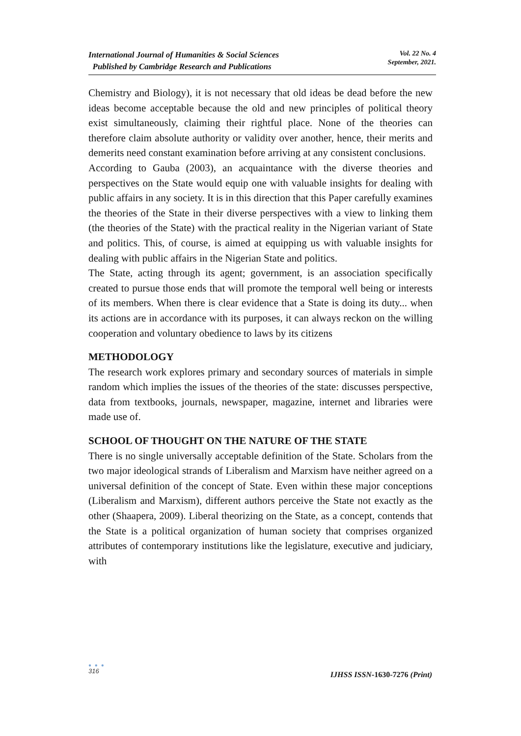International Journal of Humanities & Social Sciences
Published by Cambridge Research and Publications
Vol. 22 No. 4
September, 2021.
Chemistry and Biology), it is not necessary that old ideas be dead before the new ideas become acceptable because the old and new principles of political theory exist simultaneously, claiming their rightful place. None of the theories can therefore claim absolute authority or validity over another, hence, their merits and demerits need constant examination before arriving at any consistent conclusions.
According to Gauba (2003), an acquaintance with the diverse theories and perspectives on the State would equip one with valuable insights for dealing with public affairs in any society. It is in this direction that this Paper carefully examines the theories of the State in their diverse perspectives with a view to linking them (the theories of the State) with the practical reality in the Nigerian variant of State and politics. This, of course, is aimed at equipping us with valuable insights for dealing with public affairs in the Nigerian State and politics.
The State, acting through its agent; government, is an association specifically created to pursue those ends that will promote the temporal well being or interests of its members. When there is clear evidence that a State is doing its duty... when its actions are in accordance with its purposes, it can always reckon on the willing cooperation and voluntary obedience to laws by its citizens
METHODOLOGY
The research work explores primary and secondary sources of materials in simple random which implies the issues of the theories of the state: discusses perspective, data from textbooks, journals, newspaper, magazine, internet and libraries were made use of.
SCHOOL OF THOUGHT ON THE NATURE OF THE STATE
There is no single universally acceptable definition of the State. Scholars from the two major ideological strands of Liberalism and Marxism have neither agreed on a universal definition of the concept of State. Even within these major conceptions (Liberalism and Marxism), different authors perceive the State not exactly as the other (Shaapera, 2009). Liberal theorizing on the State, as a concept, contends that the State is a political organization of human society that comprises organized attributes of contemporary institutions like the legislature, executive and judiciary, with
● ● ●
316
IJHSS ISSN-1630-7276 (Print)